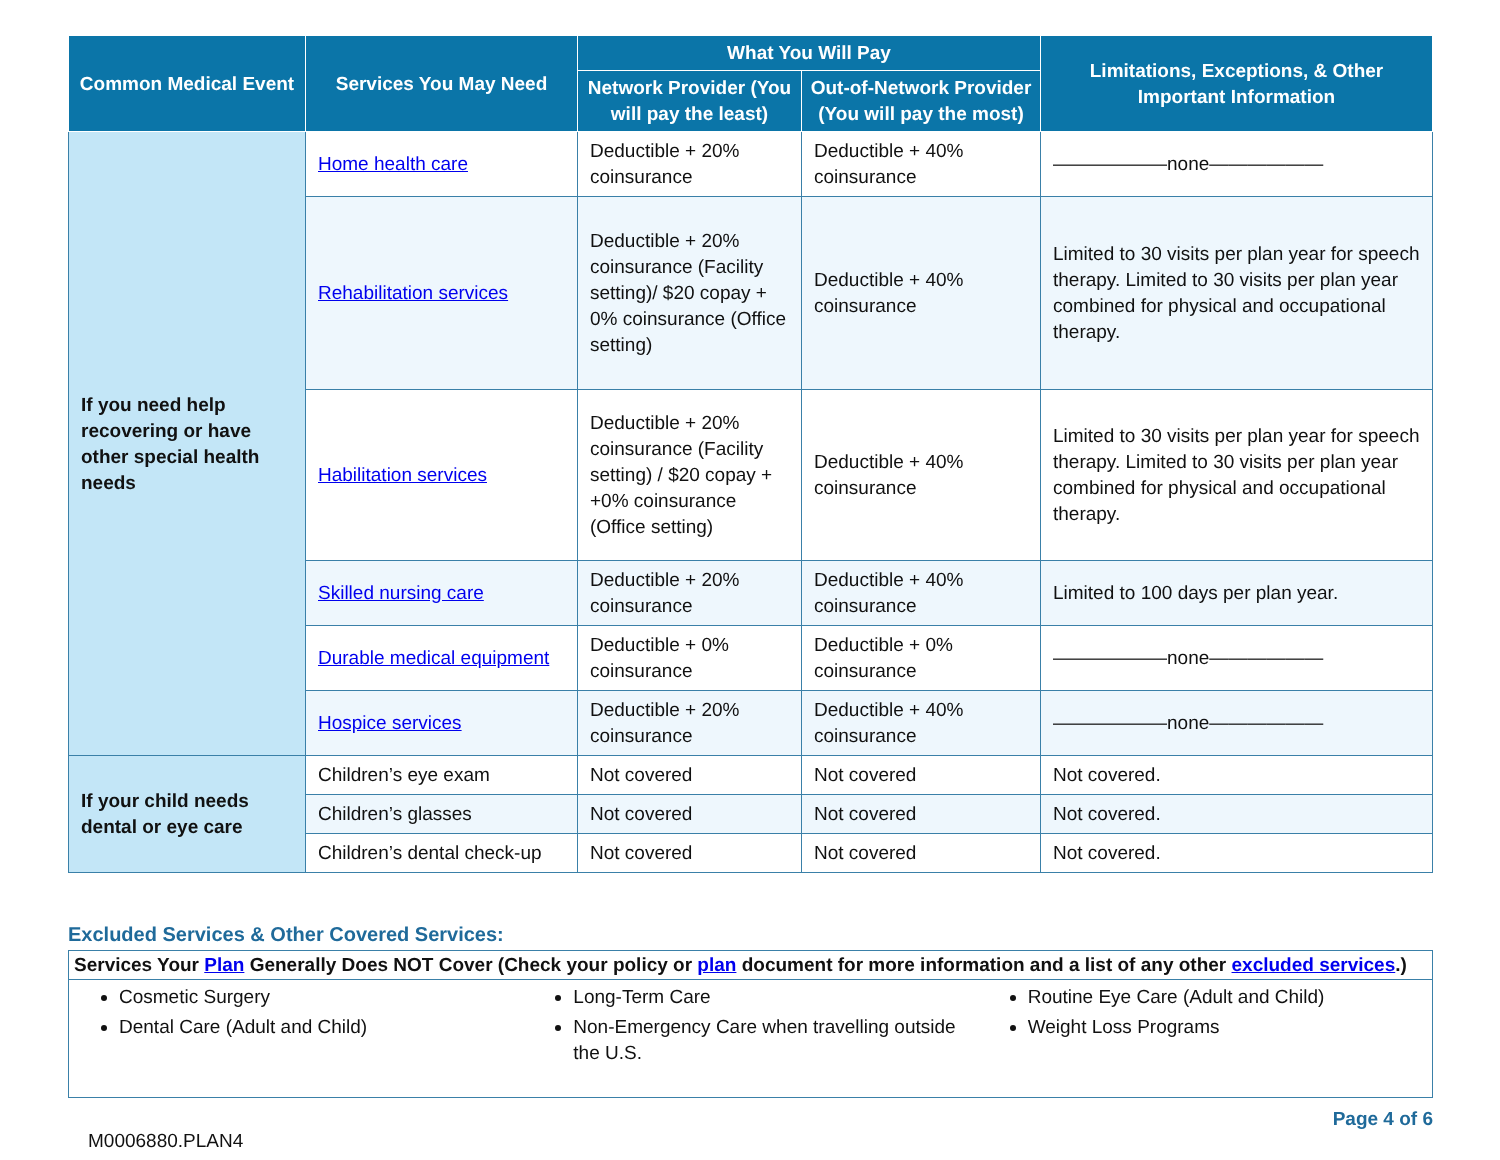| Common Medical Event | Services You May Need | What You Will Pay | | Limitations, Exceptions, & Other Important Information |
| --- | --- | --- | --- | --- |
| | | Network Provider (You will pay the least) | Out-of-Network Provider (You will pay the most) | |
| If you need help recovering or have other special health needs | Home health care | Deductible + 20% coinsurance | Deductible + 40% coinsurance | ——————none—————— |
| | Rehabilitation services | Deductible + 20% coinsurance (Facility setting)/ $20 copay + 0% coinsurance (Office setting) | Deductible + 40% coinsurance | Limited to 30 visits per plan year for speech therapy. Limited to 30 visits per plan year combined for physical and occupational therapy. |
| | Habilitation services | Deductible + 20% coinsurance (Facility setting) / $20 copay + +0% coinsurance (Office setting) | Deductible + 40% coinsurance | Limited to 30 visits per plan year for speech therapy. Limited to 30 visits per plan year combined for physical and occupational therapy. |
| | Skilled nursing care | Deductible + 20% coinsurance | Deductible + 40% coinsurance | Limited to 100 days per plan year. |
| | Durable medical equipment | Deductible + 0% coinsurance | Deductible + 0% coinsurance | ——————none—————— |
| | Hospice services | Deductible + 20% coinsurance | Deductible + 40% coinsurance | ——————none—————— |
| If your child needs dental or eye care | Children’s eye exam | Not covered | Not covered | Not covered. |
| | Children’s glasses | Not covered | Not covered | Not covered. |
| | Children’s dental check-up | Not covered | Not covered | Not covered. |
Excluded Services & Other Covered Services:
Services Your Plan Generally Does NOT Cover (Check your policy or plan document for more information and a list of any other excluded services.)
Cosmetic Surgery
Dental Care (Adult and Child)
Long-Term Care
Non-Emergency Care when travelling outside the U.S.
Routine Eye Care (Adult and Child)
Weight Loss Programs
M0006880.PLAN4
Page 4 of 6